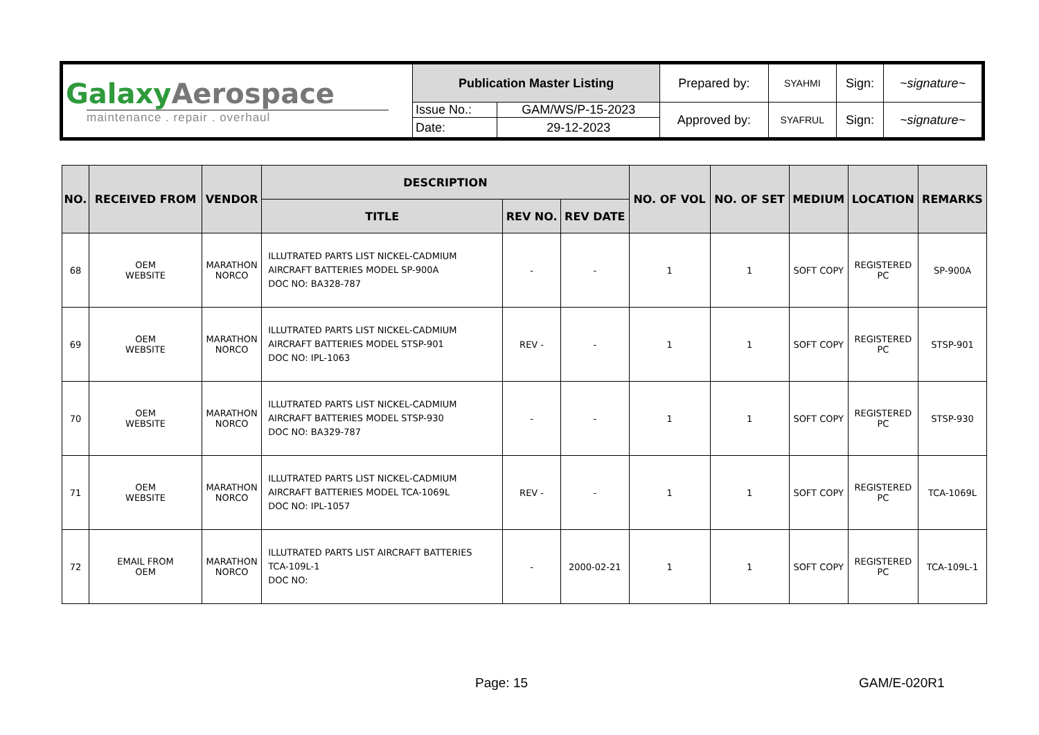| Galaxy Aerospace maintenance . repair . overhaul | Publication Master Listing | | Prepared by: | SYAHMI | Sign: | ~signature~ |
| | Issue No.: | GAM/WS/P-15-2023 | Approved by: | SYAFRUL | Sign: | ~signature~ |
| | Date: | 29-12-2023 | | | | |
| NO. | RECEIVED FROM | VENDOR | DESCRIPTION | | | NO. OF VOL | NO. OF SET | MEDIUM | LOCATION | REMARKS |
| --- | --- | --- | --- | --- | --- | --- | --- | --- | --- | --- |
| | | | TITLE | REV NO. | REV DATE | | | | | |
| 68 | OEM WEBSITE | MARATHON NORCO | ILLUTRATED PARTS LIST NICKEL-CADMIUM AIRCRAFT BATTERIES MODEL SP-900A DOC NO: BA328-787 | - | - | 1 | 1 | SOFT COPY | REGISTERED PC | SP-900A |
| 69 | OEM WEBSITE | MARATHON NORCO | ILLUTRATED PARTS LIST NICKEL-CADMIUM AIRCRAFT BATTERIES MODEL STSP-901 DOC NO: IPL-1063 | REV - | - | 1 | 1 | SOFT COPY | REGISTERED PC | STSP-901 |
| 70 | OEM WEBSITE | MARATHON NORCO | ILLUTRATED PARTS LIST NICKEL-CADMIUM AIRCRAFT BATTERIES MODEL STSP-930 DOC NO: BA329-787 | - | - | 1 | 1 | SOFT COPY | REGISTERED PC | STSP-930 |
| 71 | OEM WEBSITE | MARATHON NORCO | ILLUTRATED PARTS LIST NICKEL-CADMIUM AIRCRAFT BATTERIES MODEL TCA-1069L DOC NO: IPL-1057 | REV - | - | 1 | 1 | SOFT COPY | REGISTERED PC | TCA-1069L |
| 72 | EMAIL FROM OEM | MARATHON NORCO | ILLUTRATED PARTS LIST AIRCRAFT BATTERIES TCA-109L-1 DOC NO: | - | 2000-02-21 | 1 | 1 | SOFT COPY | REGISTERED PC | TCA-109L-1 |
Page: 15 GAM/E-020R1